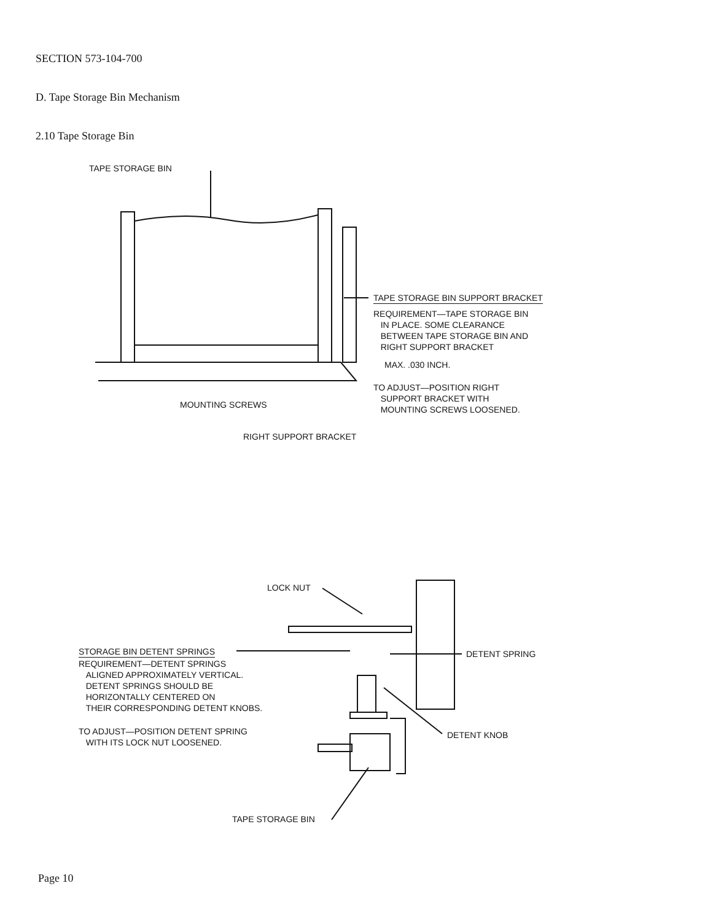SECTION 573-104-700
D. Tape Storage Bin Mechanism
2.10 Tape Storage Bin
TAPE STORAGE BIN
TAPE STORAGE BIN SUPPORT BRACKET
REQUIREMENT—TAPE STORAGE BIN
IN PLACE. SOME CLEARANCE
BETWEEN TAPE STORAGE BIN AND
RIGHT SUPPORT BRACKET
MAX. .030 INCH.
TO ADJUST—POSITION RIGHT
SUPPORT BRACKET WITH
MOUNTING SCREWS LOOSENED.
MOUNTING SCREWS
RIGHT SUPPORT BRACKET
LOCK NUT
STORAGE BIN DETENT SPRINGS
REQUIREMENT—DETENT SPRINGS
ALIGNED APPROXIMATELY VERTICAL.
DETENT SPRINGS SHOULD BE
HORIZONTALLY CENTERED ON
THEIR CORRESPONDING DETENT KNOBS.
TO ADJUST—POSITION DETENT SPRING
WITH ITS LOCK NUT LOOSENED.
DETENT SPRING
DETENT KNOB
TAPE STORAGE BIN
Page 10